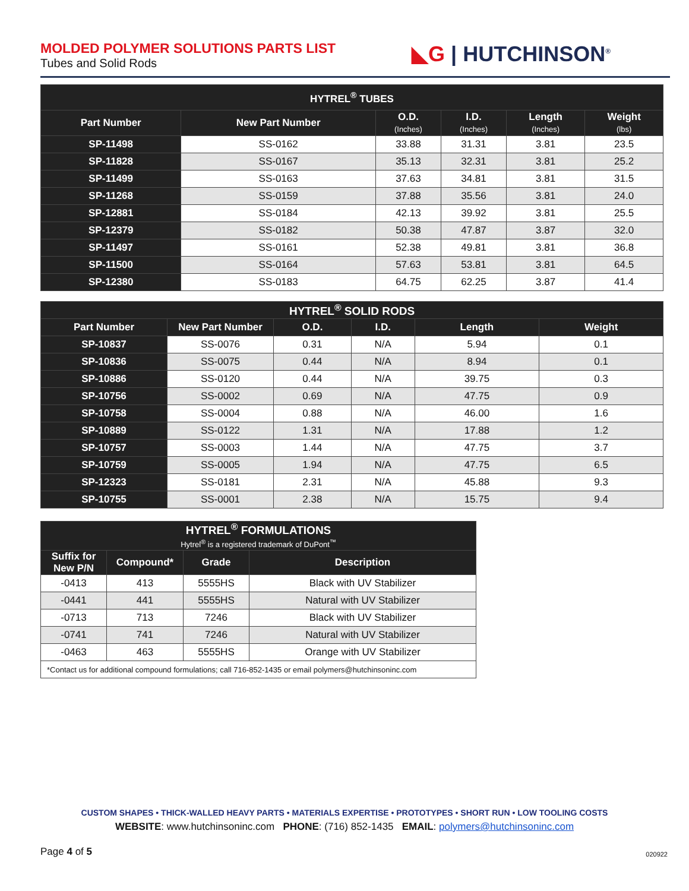MOLDED POLYMER SOLUTIONS PARTS LIST
Tubes and Solid Rods
◣G | HUTCHINSON<sup>®</sup>
| HYTREL<sup>®</sup> TUBES | | | | | |
| --- | --- | --- | --- | --- | --- |
| Part Number | New Part Number | O.D. (Inches) | I.D. (Inches) | Length (Inches) | Weight (lbs) |
| SP-11498 | SS-0162 | 33.88 | 31.31 | 3.81 | 23.5 |
| SP-11828 | SS-0167 | 35.13 | 32.31 | 3.81 | 25.2 |
| SP-11499 | SS-0163 | 37.63 | 34.81 | 3.81 | 31.5 |
| SP-11268 | SS-0159 | 37.88 | 35.56 | 3.81 | 24.0 |
| SP-12881 | SS-0184 | 42.13 | 39.92 | 3.81 | 25.5 |
| SP-12379 | SS-0182 | 50.38 | 47.87 | 3.87 | 32.0 |
| SP-11497 | SS-0161 | 52.38 | 49.81 | 3.81 | 36.8 |
| SP-11500 | SS-0164 | 57.63 | 53.81 | 3.81 | 64.5 |
| SP-12380 | SS-0183 | 64.75 | 62.25 | 3.87 | 41.4 |
| HYTREL<sup>®</sup> SOLID RODS | | | | | |
| --- | --- | --- | --- | --- | --- |
| Part Number | New Part Number | O.D. | I.D. | Length | Weight |
| SP-10837 | SS-0076 | 0.31 | N/A | 5.94 | 0.1 |
| SP-10836 | SS-0075 | 0.44 | N/A | 8.94 | 0.1 |
| SP-10886 | SS-0120 | 0.44 | N/A | 39.75 | 0.3 |
| SP-10756 | SS-0002 | 0.69 | N/A | 47.75 | 0.9 |
| SP-10758 | SS-0004 | 0.88 | N/A | 46.00 | 1.6 |
| SP-10889 | SS-0122 | 1.31 | N/A | 17.88 | 1.2 |
| SP-10757 | SS-0003 | 1.44 | N/A | 47.75 | 3.7 |
| SP-10759 | SS-0005 | 1.94 | N/A | 47.75 | 6.5 |
| SP-12323 | SS-0181 | 2.31 | N/A | 45.88 | 9.3 |
| SP-10755 | SS-0001 | 2.38 | N/A | 15.75 | 9.4 |
| HYTREL<sup>®</sup> FORMULATIONS Hytrel<sup>®</sup> is a registered trademark of DuPont<sup>™</sup> | | | |
| --- | --- | --- | --- |
| Suffix for New P/N | Compound* | Grade | Description |
| -0413 | 413 | 5555HS | Black with UV Stabilizer |
| -0441 | 441 | 5555HS | Natural with UV Stabilizer |
| -0713 | 713 | 7246 | Black with UV Stabilizer |
| -0741 | 741 | 7246 | Natural with UV Stabilizer |
| -0463 | 463 | 5555HS | Orange with UV Stabilizer |
| *Contact us for additional compound formulations; call 716-852-1435 or email polymers@hutchinsoninc.com | | | |
CUSTOM SHAPES • THICK-WALLED HEAVY PARTS • MATERIALS EXPERTISE • PROTOTYPES • SHORT RUN • LOW TOOLING COSTS
WEBSITE: www.hutchinsoninc.com PHONE: (716) 852-1435 EMAIL: polymers@hutchinsoninc.com
Page 4 of 5 020922